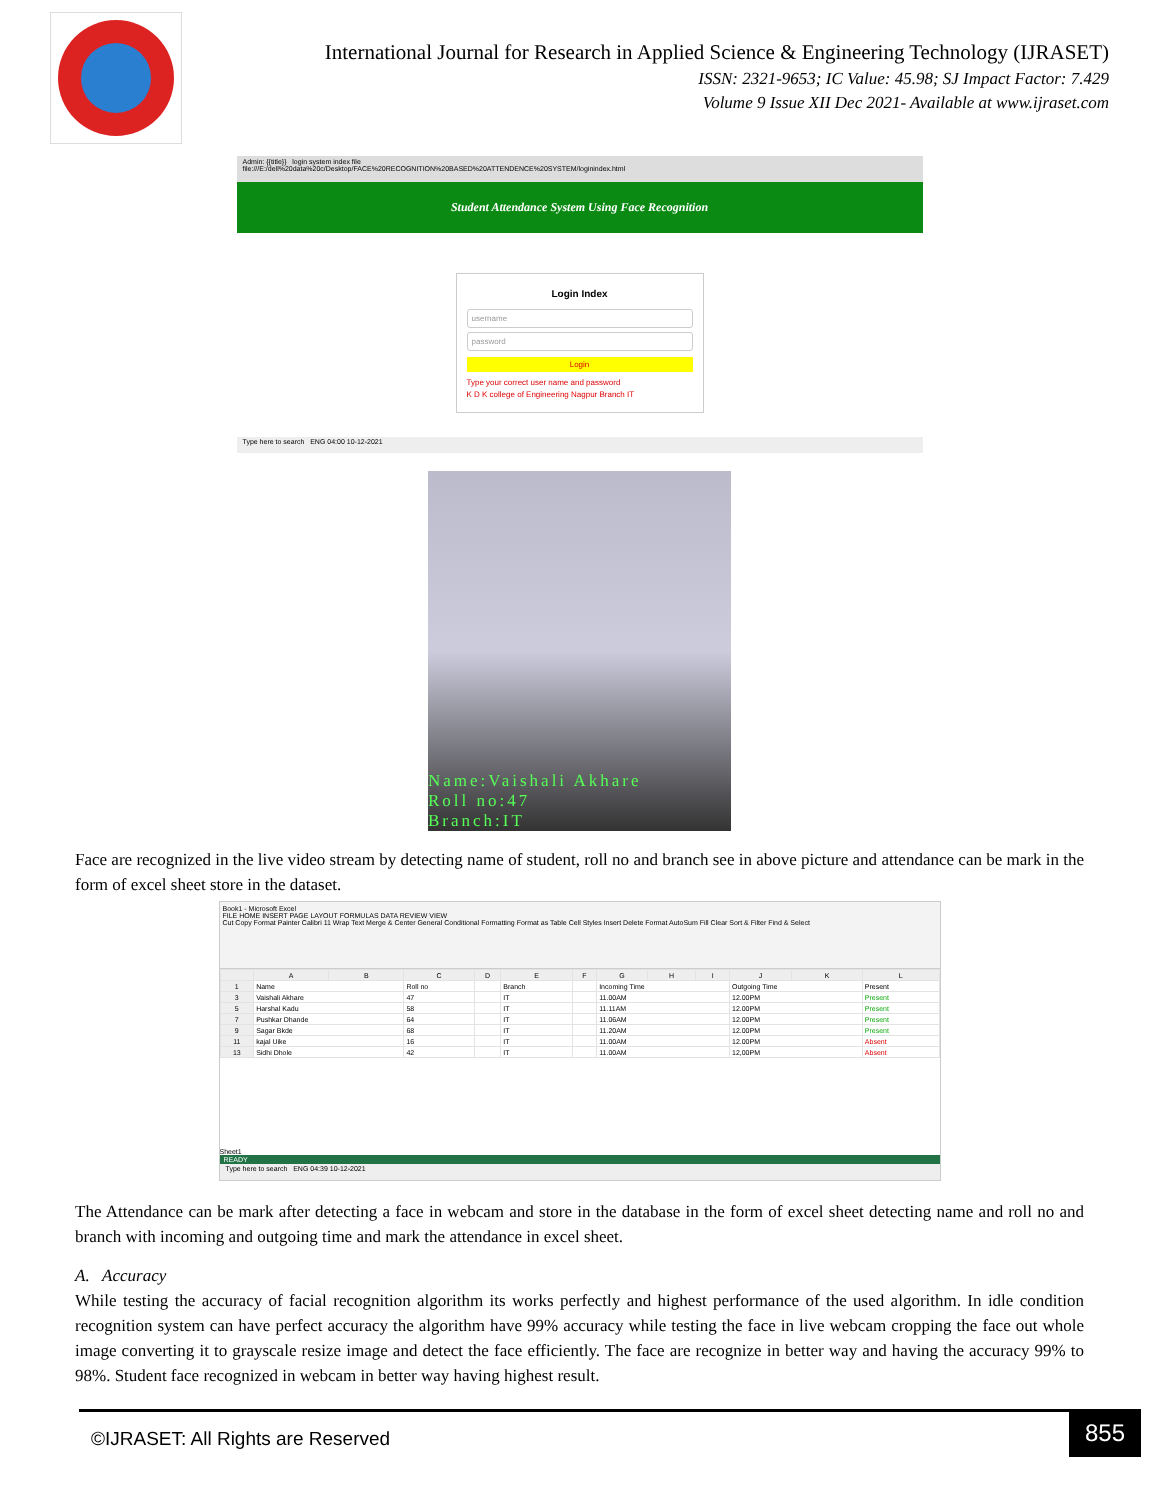International Journal for Research in Applied Science & Engineering Technology (IJRASET)
ISSN: 2321-9653; IC Value: 45.98; SJ Impact Factor: 7.429
Volume 9 Issue XII Dec 2021- Available at www.ijraset.com
Admin: {{title}} login system index file
file:///E:/dell%20data%20c/Desktop/FACE%20RECOGNITION%20BASED%20ATTENDENCE%20SYSTEM/loginindex.html
Student Attendance System Using Face Recognition
Login Index
username
password
Login
Type your correct user name and password
K D K college of Engineering Nagpur Branch IT
Type here to search ENG 04:00 10-12-2021
Name:Vaishali Akhare
Roll no:47
Branch:IT
Face are recognized in the live video stream by detecting name of student, roll no and branch see in above picture and attendance can be mark in the form of excel sheet store in the dataset.
Book1 - Microsoft Excel
FILE HOME INSERT PAGE LAYOUT FORMULAS DATA REVIEW VIEW
Cut Copy Format Painter Calibri 11 Wrap Text Merge & Center General Conditional Formatting Format as Table Cell Styles Insert Delete Format AutoSum Fill Clear Sort & Filter Find & Select
| | A | B | C | D | E | F | G | H | I | J | K | L |
| --- | --- | --- | --- | --- | --- | --- | --- | --- | --- | --- | --- | --- |
| 1 | Name | | Roll no | | Branch | | Incoming Time | | | Outgoing Time | | Present |
| 3 | Vaishali Akhare | | 47 | | IT | | 11.00AM | | | 12.00PM | | Present |
| 5 | Harshal Kadu | | 58 | | IT | | 11.11AM | | | 12.00PM | | Present |
| 7 | Pushkar Dhande | | 64 | | IT | | 11.06AM | | | 12.00PM | | Present |
| 9 | Sagar Bkde | | 68 | | IT | | 11.20AM | | | 12.00PM | | Present |
| 11 | kajal Uike | | 16 | | IT | | 11.00AM | | | 12.00PM | | Absent |
| 13 | Sidhi Dhole | | 42 | | IT | | 11.00AM | | | 12,00PM | | Absent |
Sheet1
READY
Type here to search ENG 04:39 10-12-2021
The Attendance can be mark after detecting a face in webcam and store in the database in the form of excel sheet detecting name and roll no and branch with incoming and outgoing time and mark the attendance in excel sheet.
A. Accuracy
While testing the accuracy of facial recognition algorithm its works perfectly and highest performance of the used algorithm. In idle condition recognition system can have perfect accuracy the algorithm have 99% accuracy while testing the face in live webcam cropping the face out whole image converting it to grayscale resize image and detect the face efficiently. The face are recognize in better way and having the accuracy 99% to 98%. Student face recognized in webcam in better way having highest result.
©IJRASET: All Rights are Reserved
855